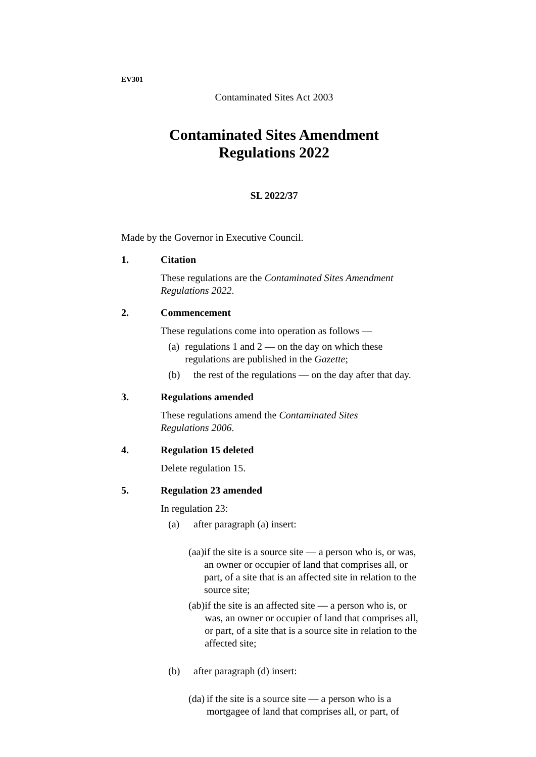EV301
Contaminated Sites Act 2003
Contaminated Sites Amendment
Regulations 2022
SL 2022/37
Made by the Governor in Executive Council.
1. Citation
These regulations are the Contaminated Sites Amendment Regulations 2022.
2. Commencement
These regulations come into operation as follows —
(a) regulations 1 and 2 — on the day on which these regulations are published in the Gazette;
(b) the rest of the regulations — on the day after that day.
3. Regulations amended
These regulations amend the Contaminated Sites
Regulations 2006.
4. Regulation 15 deleted
Delete regulation 15.
5. Regulation 23 amended
In regulation 23:
(a) after paragraph (a) insert:
(aa) if the site is a source site — a person who is, or was, an owner or occupier of land that comprises all, or part, of a site that is an affected site in relation to the source site;
(ab) if the site is an affected site — a person who is, or was, an owner or occupier of land that comprises all, or part, of a site that is a source site in relation to the affected site;
(b) after paragraph (d) insert:
(da) if the site is a source site — a person who is a mortgagee of land that comprises all, or part, of